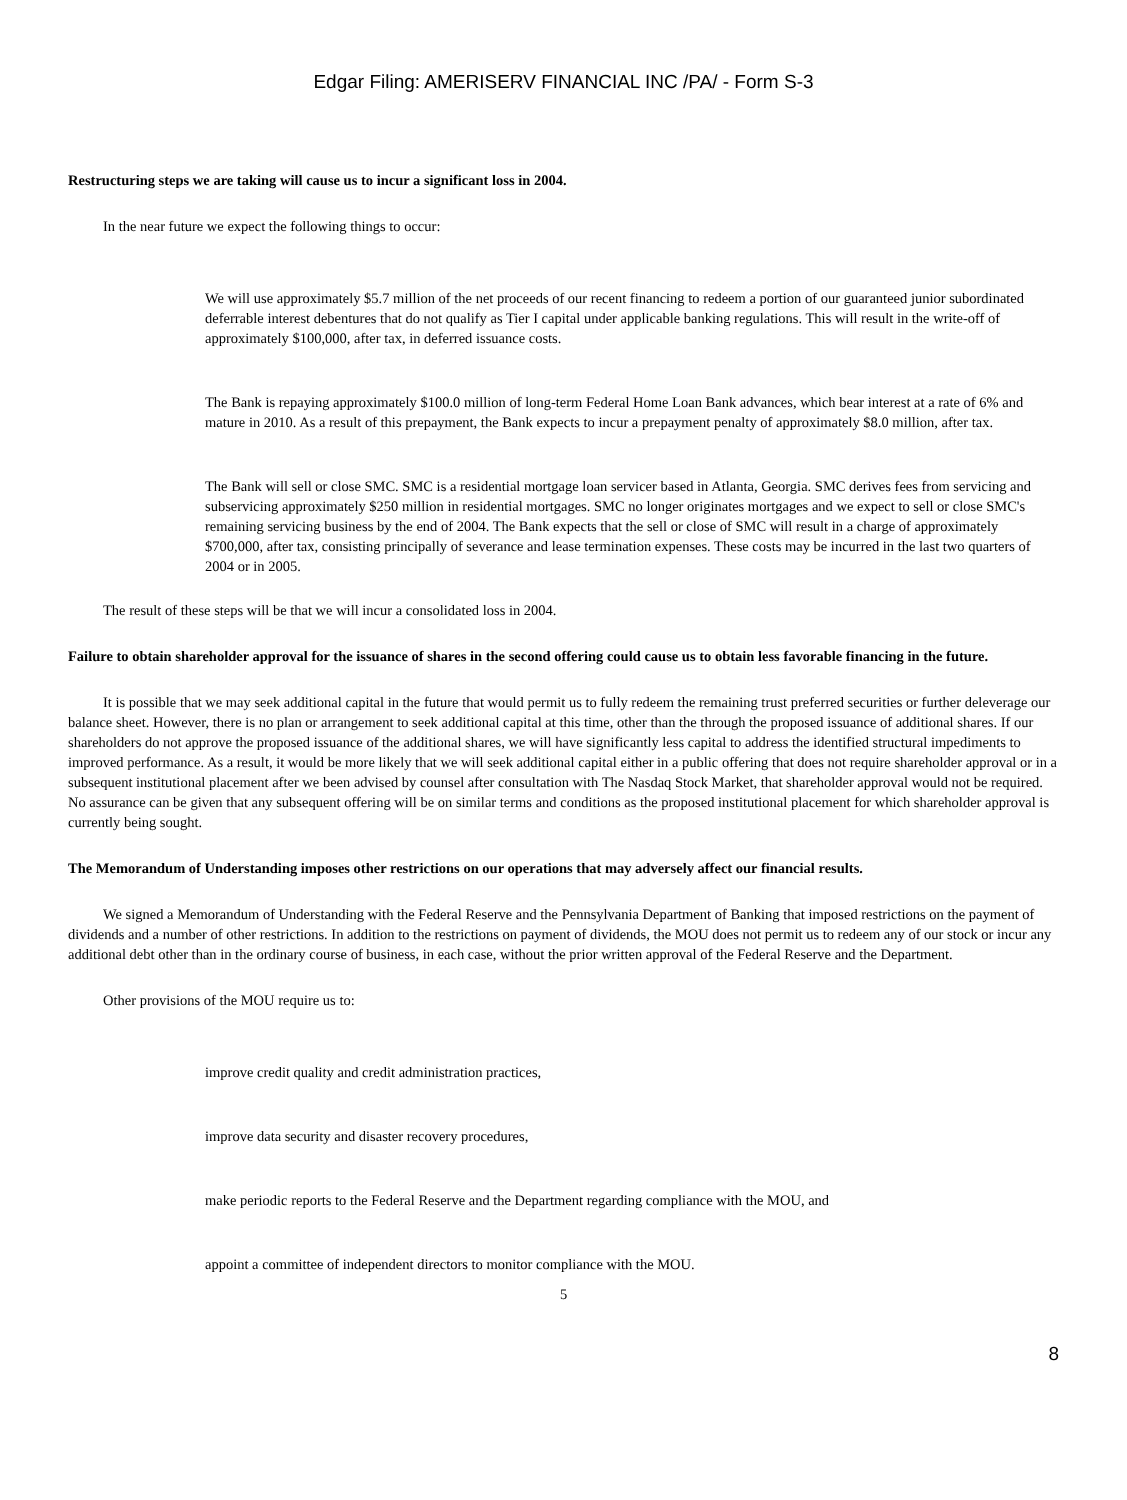Edgar Filing: AMERISERV FINANCIAL INC /PA/ - Form S-3
Restructuring steps we are taking will cause us to incur a significant loss in 2004.
In the near future we expect the following things to occur:
We will use approximately $5.7 million of the net proceeds of our recent financing to redeem a portion of our guaranteed junior subordinated deferrable interest debentures that do not qualify as Tier I capital under applicable banking regulations. This will result in the write-off of approximately $100,000, after tax, in deferred issuance costs.
The Bank is repaying approximately $100.0 million of long-term Federal Home Loan Bank advances, which bear interest at a rate of 6% and mature in 2010. As a result of this prepayment, the Bank expects to incur a prepayment penalty of approximately $8.0 million, after tax.
The Bank will sell or close SMC. SMC is a residential mortgage loan servicer based in Atlanta, Georgia. SMC derives fees from servicing and subservicing approximately $250 million in residential mortgages. SMC no longer originates mortgages and we expect to sell or close SMC's remaining servicing business by the end of 2004. The Bank expects that the sell or close of SMC will result in a charge of approximately $700,000, after tax, consisting principally of severance and lease termination expenses. These costs may be incurred in the last two quarters of 2004 or in 2005.
The result of these steps will be that we will incur a consolidated loss in 2004.
Failure to obtain shareholder approval for the issuance of shares in the second offering could cause us to obtain less favorable financing in the future.
It is possible that we may seek additional capital in the future that would permit us to fully redeem the remaining trust preferred securities or further deleverage our balance sheet. However, there is no plan or arrangement to seek additional capital at this time, other than the through the proposed issuance of additional shares. If our shareholders do not approve the proposed issuance of the additional shares, we will have significantly less capital to address the identified structural impediments to improved performance. As a result, it would be more likely that we will seek additional capital either in a public offering that does not require shareholder approval or in a subsequent institutional placement after we been advised by counsel after consultation with The Nasdaq Stock Market, that shareholder approval would not be required. No assurance can be given that any subsequent offering will be on similar terms and conditions as the proposed institutional placement for which shareholder approval is currently being sought.
The Memorandum of Understanding imposes other restrictions on our operations that may adversely affect our financial results.
We signed a Memorandum of Understanding with the Federal Reserve and the Pennsylvania Department of Banking that imposed restrictions on the payment of dividends and a number of other restrictions. In addition to the restrictions on payment of dividends, the MOU does not permit us to redeem any of our stock or incur any additional debt other than in the ordinary course of business, in each case, without the prior written approval of the Federal Reserve and the Department.
Other provisions of the MOU require us to:
improve credit quality and credit administration practices,
improve data security and disaster recovery procedures,
make periodic reports to the Federal Reserve and the Department regarding compliance with the MOU, and
appoint a committee of independent directors to monitor compliance with the MOU.
5
8